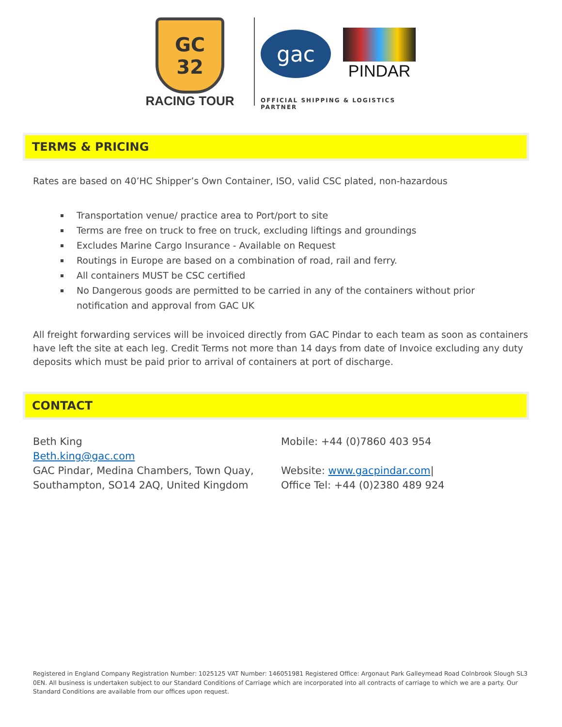GC 32
RACING TOUR
gac
PINDAR
OFFICIAL SHIPPING & LOGISTICS PARTNER
TERMS & PRICING
Rates are based on 40’HC Shipper’s Own Container, ISO, valid CSC plated, non-hazardous
Transportation venue/ practice area to Port/port to site
Terms are free on truck to free on truck, excluding liftings and groundings
Excludes Marine Cargo Insurance - Available on Request
Routings in Europe are based on a combination of road, rail and ferry.
All containers MUST be CSC certified
No Dangerous goods are permitted to be carried in any of the containers without prior notification and approval from GAC UK
All freight forwarding services will be invoiced directly from GAC Pindar to each team as soon as containers have left the site at each leg. Credit Terms not more than 14 days from date of Invoice excluding any duty deposits which must be paid prior to arrival of containers at port of discharge.
CONTACT
Beth King
Beth.king@gac.com
GAC Pindar, Medina Chambers, Town Quay, Southampton, SO14 2AQ, United Kingdom
Mobile: +44 (0)7860 403 954
Website: www.gacpindar.com|
Office Tel: +44 (0)2380 489 924
Registered in England Company Registration Number: 1025125 VAT Number: 146051981 Registered Office: Argonaut Park Galleymead Road Colnbrook Slough SL3 0EN. All business is undertaken subject to our Standard Conditions of Carriage which are incorporated into all contracts of carriage to which we are a party. Our Standard Conditions are available from our offices upon request.